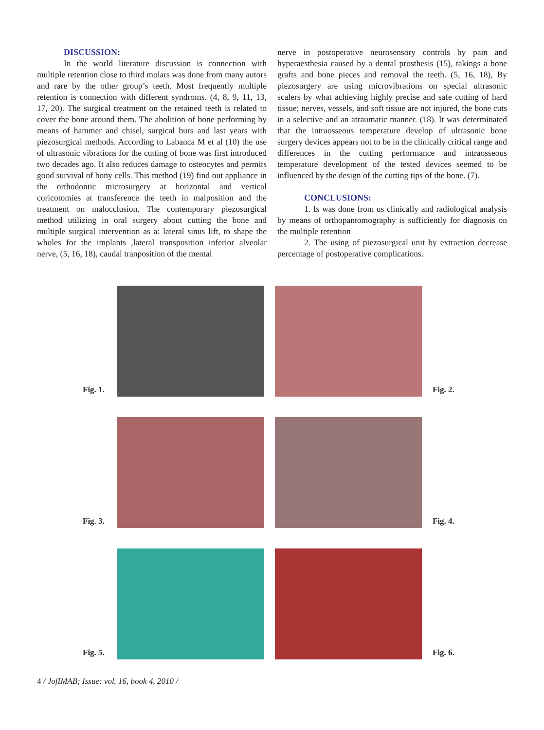DISCUSSION:
In the world literature discussion is connection with multiple retention close to third molars was done from many autors and rare by the other group’s teeth. Most frequently multiple retention is connection with different syndroms. (4, 8, 9, 11, 13, 17, 20). The surgical treatment on the retained teeth is related to cover the bone around them. The abolition of bone performing by means of hammer and chisel, surgical burs and last years with piezosurgical methods. According to Labanca M et al (10) the use of ultrasonic vibrations for the cutting of bone was first introduced two decades ago. It also reduces damage to osteocytes and permits good survival of bony cells. This method (19) find out appliance in the orthodontic microsurgery at horizontal and vertical coricotomies at transference the teeth in malposition and the treatment on malocclusion. The contemporary piezosurgical method utilizing in oral surgery about cutting the bone and multiple surgical intervention as a: lateral sinus lift, to shape the wholes for the implants ,lateral transposition inferior alveolar nerve, (5, 16, 18), caudal tranposition of the mental
nerve in postoperative neurosensory controls by pain and hyperaesthesia caused by a dental prosthesis (15), takings a bone grafts and bone pieces and removal the teeth. (5, 16, 18), By piezosurgery are using microvibrations on special ultrasonic scalers by what achieving highly precise and safe cutting of hard tissue; nerves, vessels, and soft tissue are not injured, the bone cuts in a selective and an atraumatic manner. (18). It was determinated that the intraosseous temperature develop of ultrasonic bone surgery devices appears not to be in the clinically critical range and differences in the cutting performance and intraosseous temperature development of the tested devices seemed to be influenced by the design of the cutting tips of the bone. (7).
CONCLUSIONS:
1. Is was done from us clinically and radiological analysis by means of orthopantomography is sufficiently for diagnosis on the multiple retention
2. The using of piezosurgical unit by extraction decrease percentage of postoperative complications.
Fig. 1.
Fig. 2.
Fig. 3.
Fig. 4.
Fig. 5.
Fig. 6.
4 / JofIMAB; Issue: vol. 16, book 4, 2010 /